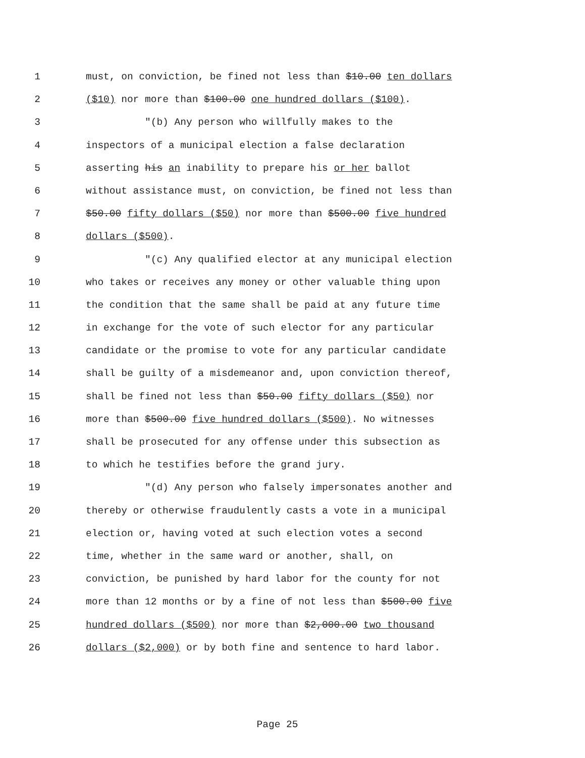1 must, on conviction, be fined not less than $10.00 ten dollars
2 ($10) nor more than $100.00 one hundred dollars ($100).
3 "(b) Any person who willfully makes to the
4 inspectors of a municipal election a false declaration
5 asserting his an inability to prepare his or her ballot
6 without assistance must, on conviction, be fined not less than
7 $50.00 fifty dollars ($50) nor more than $500.00 five hundred
8 dollars ($500).
9 "(c) Any qualified elector at any municipal election
10 who takes or receives any money or other valuable thing upon
11 the condition that the same shall be paid at any future time
12 in exchange for the vote of such elector for any particular
13 candidate or the promise to vote for any particular candidate
14 shall be guilty of a misdemeanor and, upon conviction thereof,
15 shall be fined not less than $50.00 fifty dollars ($50) nor
16 more than $500.00 five hundred dollars ($500). No witnesses
17 shall be prosecuted for any offense under this subsection as
18 to which he testifies before the grand jury.
19 "(d) Any person who falsely impersonates another and
20 thereby or otherwise fraudulently casts a vote in a municipal
21 election or, having voted at such election votes a second
22 time, whether in the same ward or another, shall, on
23 conviction, be punished by hard labor for the county for not
24 more than 12 months or by a fine of not less than $500.00 five
25 hundred dollars ($500) nor more than $2,000.00 two thousand
26 dollars ($2,000) or by both fine and sentence to hard labor.
Page 25